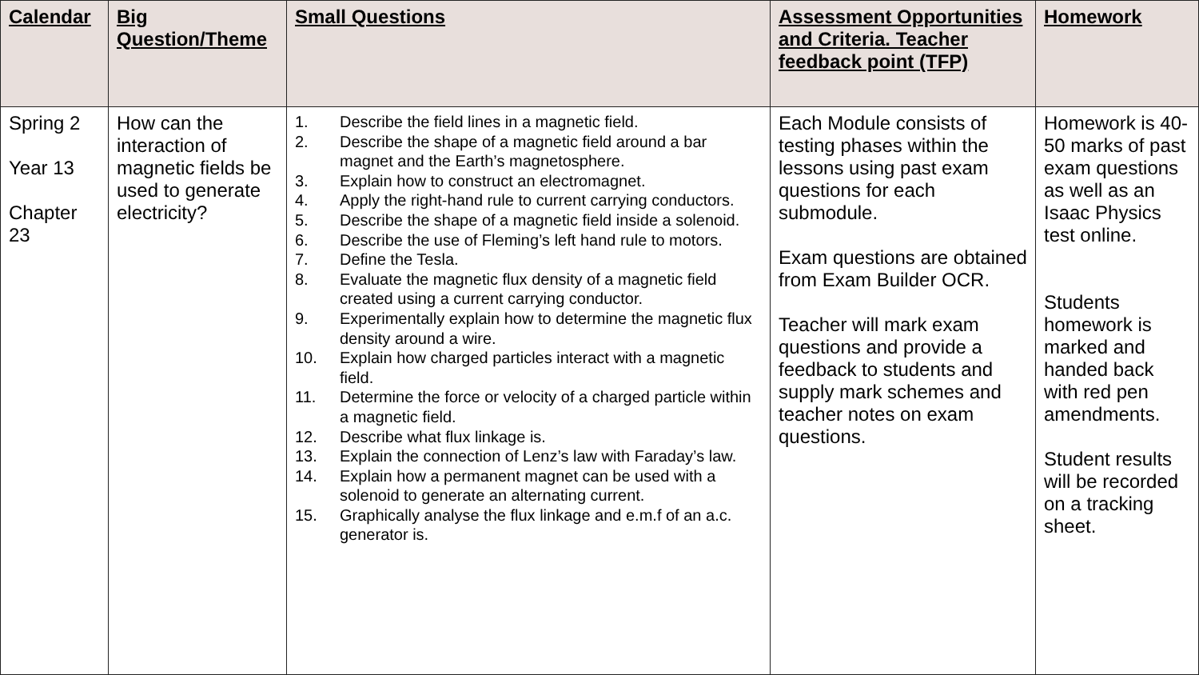| Calendar | Big Question/Theme | Small Questions | Assessment Opportunities and Criteria. Teacher feedback point (TFP) | Homework |
| --- | --- | --- | --- | --- |
| Spring 2 Year 13 Chapter 23 | How can the interaction of magnetic fields be used to generate electricity? | 1. Describe the field lines in a magnetic field. 2. Describe the shape of a magnetic field around a bar magnet and the Earth’s magnetosphere. 3. Explain how to construct an electromagnet. 4. Apply the right-hand rule to current carrying conductors. 5. Describe the shape of a magnetic field inside a solenoid. 6. Describe the use of Fleming’s left hand rule to motors. 7. Define the Tesla. 8. Evaluate the magnetic flux density of a magnetic field created using a current carrying conductor. 9. Experimentally explain how to determine the magnetic flux density around a wire. 10. Explain how charged particles interact with a magnetic field. 11. Determine the force or velocity of a charged particle within a magnetic field. 12. Describe what flux linkage is. 13. Explain the connection of Lenz’s law with Faraday’s law. 14. Explain how a permanent magnet can be used with a solenoid to generate an alternating current. 15. Graphically analyse the flux linkage and e.m.f of an a.c. generator is. | Each Module consists of testing phases within the lessons using past exam questions for each submodule. Exam questions are obtained from Exam Builder OCR. Teacher will mark exam questions and provide a feedback to students and supply mark schemes and teacher notes on exam questions. | Homework is 40-50 marks of past exam questions as well as an Isaac Physics test online. Students homework is marked and handed back with red pen amendments. Student results will be recorded on a tracking sheet. |